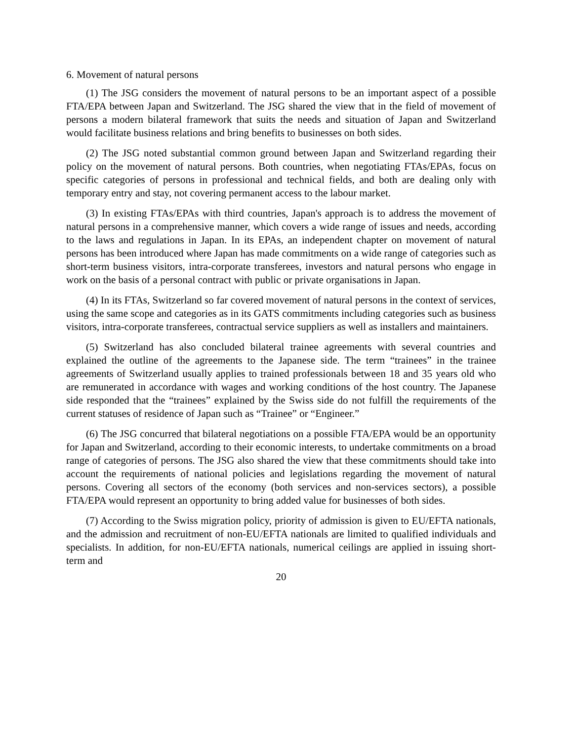6. Movement of natural persons
(1) The JSG considers the movement of natural persons to be an important aspect of a possible FTA/EPA between Japan and Switzerland. The JSG shared the view that in the field of movement of persons a modern bilateral framework that suits the needs and situation of Japan and Switzerland would facilitate business relations and bring benefits to businesses on both sides.
(2) The JSG noted substantial common ground between Japan and Switzerland regarding their policy on the movement of natural persons. Both countries, when negotiating FTAs/EPAs, focus on specific categories of persons in professional and technical fields, and both are dealing only with temporary entry and stay, not covering permanent access to the labour market.
(3) In existing FTAs/EPAs with third countries, Japan's approach is to address the movement of natural persons in a comprehensive manner, which covers a wide range of issues and needs, according to the laws and regulations in Japan. In its EPAs, an independent chapter on movement of natural persons has been introduced where Japan has made commitments on a wide range of categories such as short-term business visitors, intra-corporate transferees, investors and natural persons who engage in work on the basis of a personal contract with public or private organisations in Japan.
(4) In its FTAs, Switzerland so far covered movement of natural persons in the context of services, using the same scope and categories as in its GATS commitments including categories such as business visitors, intra-corporate transferees, contractual service suppliers as well as installers and maintainers.
(5) Switzerland has also concluded bilateral trainee agreements with several countries and explained the outline of the agreements to the Japanese side. The term “trainees” in the trainee agreements of Switzerland usually applies to trained professionals between 18 and 35 years old who are remunerated in accordance with wages and working conditions of the host country. The Japanese side responded that the “trainees” explained by the Swiss side do not fulfill the requirements of the current statuses of residence of Japan such as “Trainee” or “Engineer.”
(6) The JSG concurred that bilateral negotiations on a possible FTA/EPA would be an opportunity for Japan and Switzerland, according to their economic interests, to undertake commitments on a broad range of categories of persons. The JSG also shared the view that these commitments should take into account the requirements of national policies and legislations regarding the movement of natural persons. Covering all sectors of the economy (both services and non-services sectors), a possible FTA/EPA would represent an opportunity to bring added value for businesses of both sides.
(7) According to the Swiss migration policy, priority of admission is given to EU/EFTA nationals, and the admission and recruitment of non-EU/EFTA nationals are limited to qualified individuals and specialists. In addition, for non-EU/EFTA nationals, numerical ceilings are applied in issuing short-term and
20